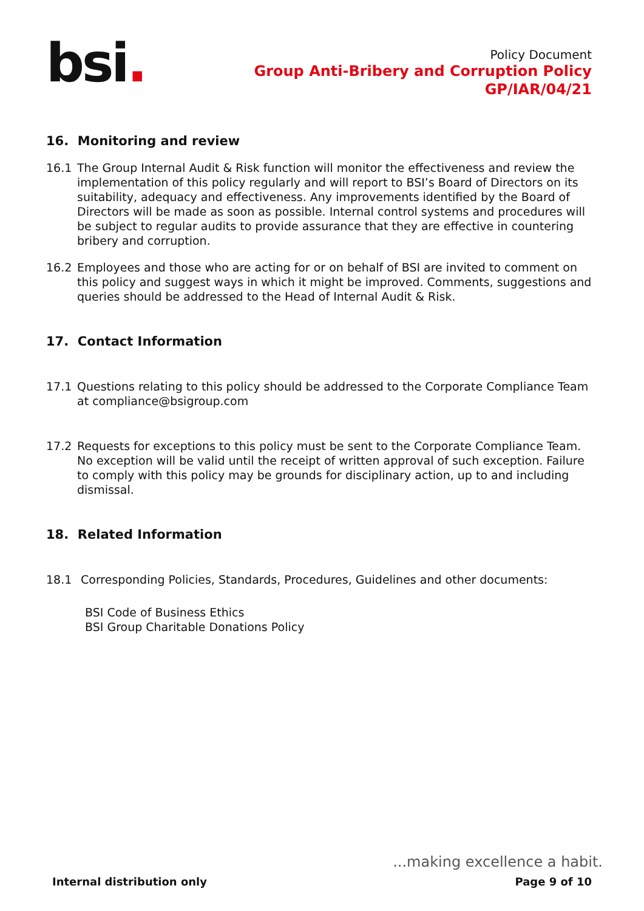bsi.
Policy Document
Group Anti-Bribery and Corruption Policy
GP/IAR/04/21
16. Monitoring and review
16.1 The Group Internal Audit & Risk function will monitor the effectiveness and review the implementation of this policy regularly and will report to BSI’s Board of Directors on its suitability, adequacy and effectiveness. Any improvements identified by the Board of Directors will be made as soon as possible. Internal control systems and procedures will be subject to regular audits to provide assurance that they are effective in countering bribery and corruption.
16.2 Employees and those who are acting for or on behalf of BSI are invited to comment on this policy and suggest ways in which it might be improved. Comments, suggestions and queries should be addressed to the Head of Internal Audit & Risk.
17. Contact Information
17.1 Questions relating to this policy should be addressed to the Corporate Compliance Team at compliance@bsigroup.com
17.2 Requests for exceptions to this policy must be sent to the Corporate Compliance Team. No exception will be valid until the receipt of written approval of such exception. Failure to comply with this policy may be grounds for disciplinary action, up to and including dismissal.
18. Related Information
18.1 Corresponding Policies, Standards, Procedures, Guidelines and other documents:
BSI Code of Business Ethics
BSI Group Charitable Donations Policy
...making excellence a habit.
Internal distribution only Page 9 of 10